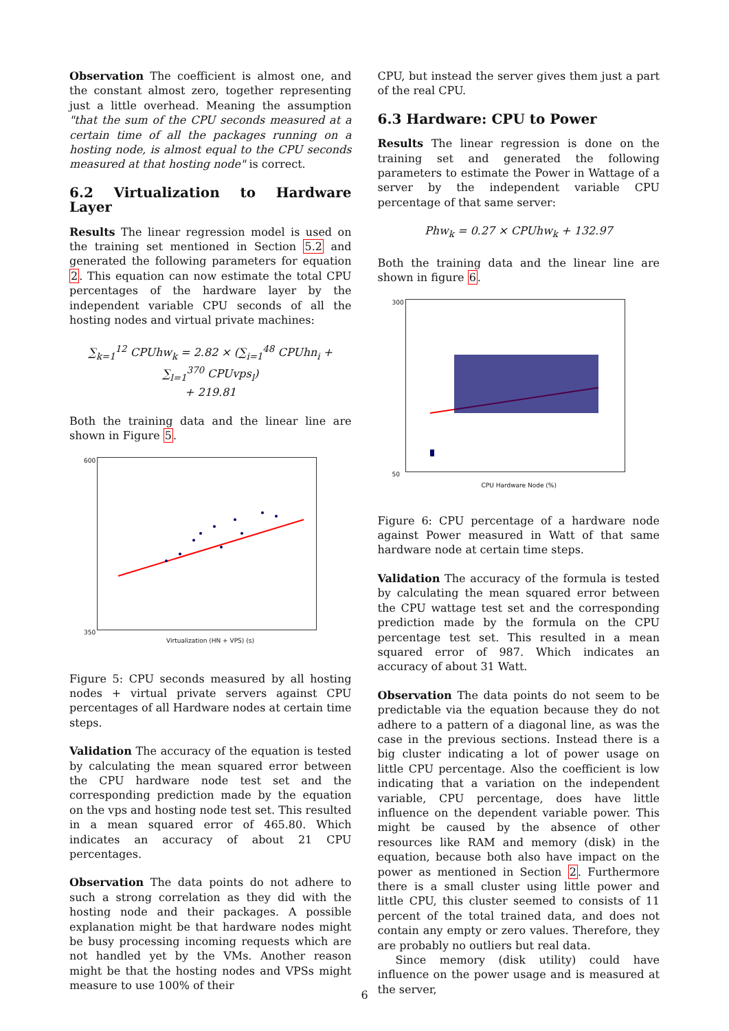Observation The coefficient is almost one, and the constant almost zero, together representing just a little overhead. Meaning the assumption "that the sum of the CPU seconds measured at a certain time of all the packages running on a hosting node, is almost equal to the CPU seconds measured at that hosting node" is correct.
6.2 Virtualization to Hardware Layer
Results The linear regression model is used on the training set mentioned in Section 5.2 and generated the following parameters for equation 2. This equation can now estimate the total CPU percentages of the hardware layer by the independent variable CPU seconds of all the hosting nodes and virtual private machines:
∑<sub>k=1</sub><sup>12</sup> CPUhw<sub>k</sub> = 2.82 × (∑<sub>i=1</sub><sup>48</sup> CPUhn<sub>i</sub> + ∑<sub>l=1</sub><sup>370</sup> CPUvps<sub>l</sub>)
+ 219.81
Both the training data and the linear line are shown in Figure 5.
600
350
Virtualization (HN + VPS) (s)
Figure 5: CPU seconds measured by all hosting nodes + virtual private servers against CPU percentages of all Hardware nodes at certain time steps.
Validation The accuracy of the equation is tested by calculating the mean squared error between the CPU hardware node test set and the corresponding prediction made by the equation on the vps and hosting node test set. This resulted in a mean squared error of 465.80. Which indicates an accuracy of about 21 CPU percentages.
Observation The data points do not adhere to such a strong correlation as they did with the hosting node and their packages. A possible explanation might be that hardware nodes might be busy processing incoming requests which are not handled yet by the VMs. Another reason might be that the hosting nodes and VPSs might measure to use 100% of their
CPU, but instead the server gives them just a part of the real CPU.
6.3 Hardware: CPU to Power
Results The linear regression is done on the training set and generated the following parameters to estimate the Power in Wattage of a server by the independent variable CPU percentage of that same server:
Phw<sub>k</sub> = 0.27 × CPUhw<sub>k</sub> + 132.97
Both the training data and the linear line are shown in figure 6.
300
50
CPU Hardware Node (%)
Figure 6: CPU percentage of a hardware node against Power measured in Watt of that same hardware node at certain time steps.
Validation The accuracy of the formula is tested by calculating the mean squared error between the CPU wattage test set and the corresponding prediction made by the formula on the CPU percentage test set. This resulted in a mean squared error of 987. Which indicates an accuracy of about 31 Watt.
Observation The data points do not seem to be predictable via the equation because they do not adhere to a pattern of a diagonal line, as was the case in the previous sections. Instead there is a big cluster indicating a lot of power usage on little CPU percentage. Also the coefficient is low indicating that a variation on the independent variable, CPU percentage, does have little influence on the dependent variable power. This might be caused by the absence of other resources like RAM and memory (disk) in the equation, because both also have impact on the power as mentioned in Section 2. Furthermore there is a small cluster using little power and little CPU, this cluster seemed to consists of 11 percent of the total trained data, and does not contain any empty or zero values. Therefore, they are probably no outliers but real data.
Since memory (disk utility) could have influence on the power usage and is measured at the server,
6